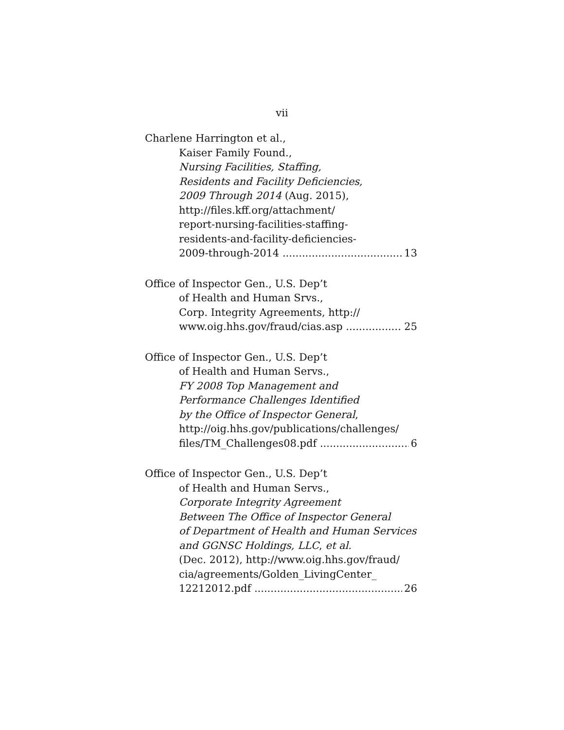vii
Charlene Harrington et al.,
Kaiser Family Found.,
Nursing Facilities, Staffing,
Residents and Facility Deficiencies,
2009 Through 2014 (Aug. 2015),
http://files.kff.org/attachment/
report-nursing-facilities-staffing-
residents-and-facility-deficiencies-
2009-through-2014 13
Office of Inspector Gen., U.S. Dep’t
of Health and Human Srvs.,
Corp. Integrity Agreements, http://
www.oig.hhs.gov/fraud/cias.asp 25
Office of Inspector Gen., U.S. Dep’t
of Health and Human Servs.,
FY 2008 Top Management and
Performance Challenges Identified
by the Office of Inspector General,
http://oig.hhs.gov/publications/challenges/
files/TM_Challenges08.pdf 6
Office of Inspector Gen., U.S. Dep’t
of Health and Human Servs.,
Corporate Integrity Agreement
Between The Office of Inspector General
of Department of Health and Human Services
and GGNSC Holdings, LLC, et al.
(Dec. 2012), http://www.oig.hhs.gov/fraud/
cia/agreements/Golden_LivingCenter_
12212012.pdf 26